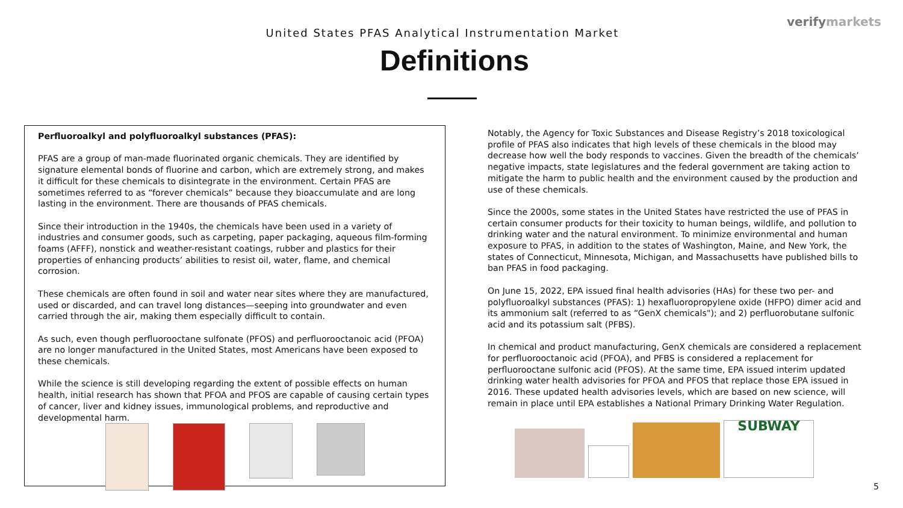verifymarkets
United States PFAS Analytical Instrumentation Market
Definitions
Perfluoroalkyl and polyfluoroalkyl substances (PFAS):
PFAS are a group of man-made fluorinated organic chemicals. They are identified by signature elemental bonds of fluorine and carbon, which are extremely strong, and makes it difficult for these chemicals to disintegrate in the environment. Certain PFAS are sometimes referred to as “forever chemicals” because they bioaccumulate and are long lasting in the environment. There are thousands of PFAS chemicals.
Since their introduction in the 1940s, the chemicals have been used in a variety of industries and consumer goods, such as carpeting, paper packaging, aqueous film-forming foams (AFFF), nonstick and weather-resistant coatings, rubber and plastics for their properties of enhancing products’ abilities to resist oil, water, flame, and chemical corrosion.
These chemicals are often found in soil and water near sites where they are manufactured, used or discarded, and can travel long distances—seeping into groundwater and even carried through the air, making them especially difficult to contain.
As such, even though perfluorooctane sulfonate (PFOS) and perfluorooctanoic acid (PFOA) are no longer manufactured in the United States, most Americans have been exposed to these chemicals.
While the science is still developing regarding the extent of possible effects on human health, initial research has shown that PFOA and PFOS are capable of causing certain types of cancer, liver and kidney issues, immunological problems, and reproductive and developmental harm.
Notably, the Agency for Toxic Substances and Disease Registry’s 2018 toxicological profile of PFAS also indicates that high levels of these chemicals in the blood may decrease how well the body responds to vaccines. Given the breadth of the chemicals’ negative impacts, state legislatures and the federal government are taking action to mitigate the harm to public health and the environment caused by the production and use of these chemicals.
Since the 2000s, some states in the United States have restricted the use of PFAS in certain consumer products for their toxicity to human beings, wildlife, and pollution to drinking water and the natural environment. To minimize environmental and human exposure to PFAS, in addition to the states of Washington, Maine, and New York, the states of Connecticut, Minnesota, Michigan, and Massachusetts have published bills to ban PFAS in food packaging.
On June 15, 2022, EPA issued final health advisories (HAs) for these two per- and polyfluoroalkyl substances (PFAS): 1) hexafluoropropylene oxide (HFPO) dimer acid and its ammonium salt (referred to as “GenX chemicals"); and 2) perfluorobutane sulfonic acid and its potassium salt (PFBS).
In chemical and product manufacturing, GenX chemicals are considered a replacement for perfluorooctanoic acid (PFOA), and PFBS is considered a replacement for perfluorooctane sulfonic acid (PFOS). At the same time, EPA issued interim updated drinking water health advisories for PFOA and PFOS that replace those EPA issued in 2016. These updated health advisories levels, which are based on new science, will remain in place until EPA establishes a National Primary Drinking Water Regulation.
SUBWAY
5